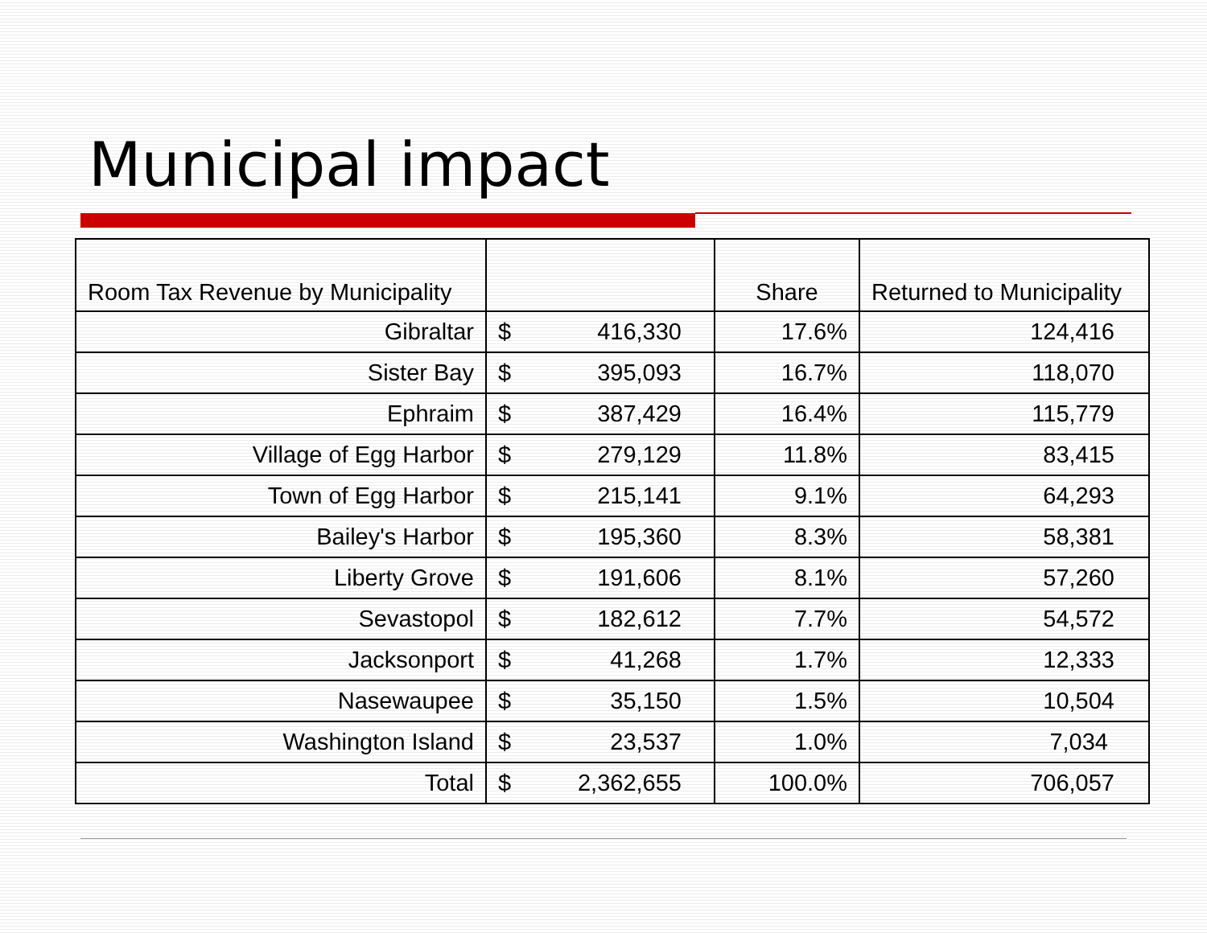Municipal impact
| Room Tax Revenue by Municipality | | | Share | Returned to Municipality |
| --- | --- | --- | --- | --- |
| Gibraltar | $ | 416,330 | 17.6% | 124,416 |
| Sister Bay | $ | 395,093 | 16.7% | 118,070 |
| Ephraim | $ | 387,429 | 16.4% | 115,779 |
| Village of Egg Harbor | $ | 279,129 | 11.8% | 83,415 |
| Town of Egg Harbor | $ | 215,141 | 9.1% | 64,293 |
| Bailey's Harbor | $ | 195,360 | 8.3% | 58,381 |
| Liberty Grove | $ | 191,606 | 8.1% | 57,260 |
| Sevastopol | $ | 182,612 | 7.7% | 54,572 |
| Jacksonport | $ | 41,268 | 1.7% | 12,333 |
| Nasewaupee | $ | 35,150 | 1.5% | 10,504 |
| Washington Island | $ | 23,537 | 1.0% | 7,034 |
| Total | $ | 2,362,655 | 100.0% | 706,057 |